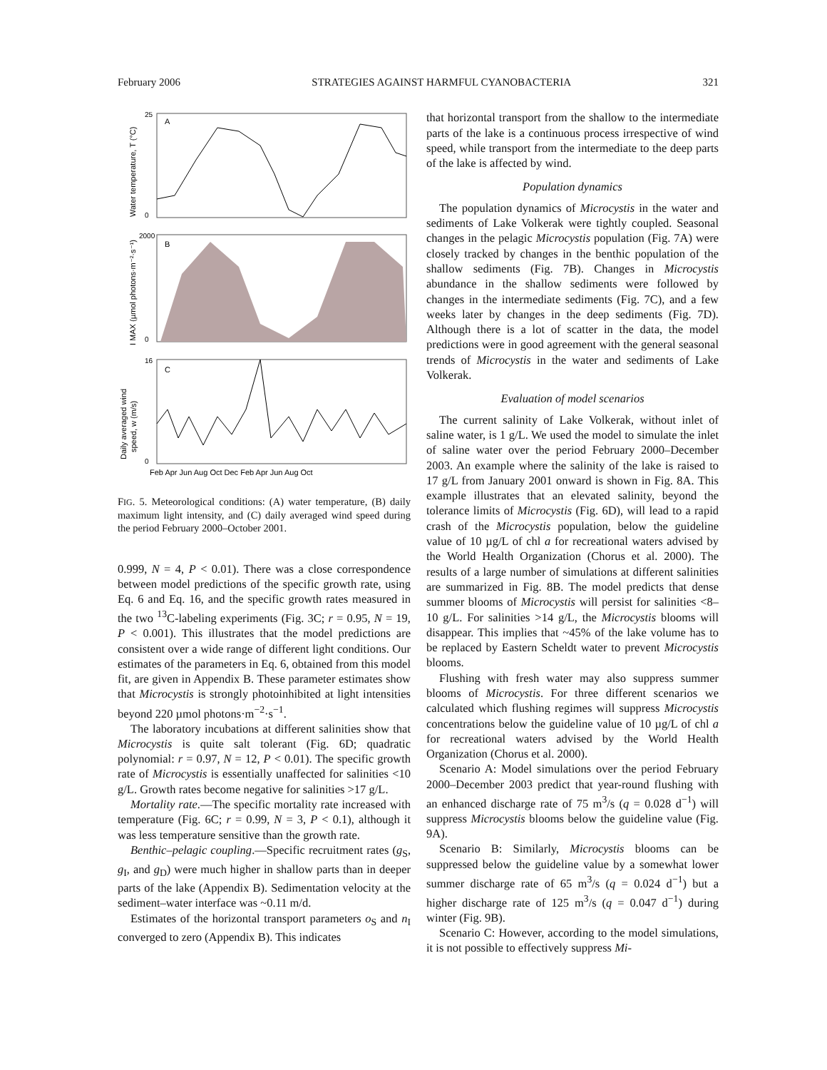February 2006 STRATEGIES AGAINST HARMFUL CYANOBACTERIA 321
A
B
C
25
0
2000
0
16
0
Feb Apr Jun Aug Oct Dec Feb Apr Jun Aug Oct
Water temperature, T (°C)
I MAX (µmol photons·m⁻²·s⁻¹)
Daily averaged wind
speed, w (m/s)
FIG. 5. Meteorological conditions: (A) water temperature, (B) daily maximum light intensity, and (C) daily averaged wind speed during the period February 2000–October 2001.
0.999, N = 4, P < 0.01). There was a close correspondence between model predictions of the specific growth rate, using Eq. 6 and Eq. 16, and the specific growth rates measured in the two <sup>13</sup>C-labeling experiments (Fig. 3C; r = 0.95, N = 19, P < 0.001). This illustrates that the model predictions are consistent over a wide range of different light conditions. Our estimates of the parameters in Eq. 6, obtained from this model fit, are given in Appendix B. These parameter estimates show that Microcystis is strongly photoinhibited at light intensities beyond 220 µmol photons·m<sup>−2</sup>·s<sup>−1</sup>.
The laboratory incubations at different salinities show that Microcystis is quite salt tolerant (Fig. 6D; quadratic polynomial: r = 0.97, N = 12, P < 0.01). The specific growth rate of Microcystis is essentially unaffected for salinities <10 g/L. Growth rates become negative for salinities >17 g/L.
Mortality rate.—The specific mortality rate increased with temperature (Fig. 6C; r = 0.99, N = 3, P < 0.1), although it was less temperature sensitive than the growth rate.
Benthic–pelagic coupling.—Specific recruitment rates (g<sub>S</sub>, g<sub>I</sub>, and g<sub>D</sub>) were much higher in shallow parts than in deeper parts of the lake (Appendix B). Sedimentation velocity at the sediment–water interface was ~0.11 m/d.
Estimates of the horizontal transport parameters o<sub>S</sub> and n<sub>I</sub> converged to zero (Appendix B). This indicates
that horizontal transport from the shallow to the intermediate parts of the lake is a continuous process irrespective of wind speed, while transport from the intermediate to the deep parts of the lake is affected by wind.
Population dynamics
The population dynamics of Microcystis in the water and sediments of Lake Volkerak were tightly coupled. Seasonal changes in the pelagic Microcystis population (Fig. 7A) were closely tracked by changes in the benthic population of the shallow sediments (Fig. 7B). Changes in Microcystis abundance in the shallow sediments were followed by changes in the intermediate sediments (Fig. 7C), and a few weeks later by changes in the deep sediments (Fig. 7D). Although there is a lot of scatter in the data, the model predictions were in good agreement with the general seasonal trends of Microcystis in the water and sediments of Lake Volkerak.
Evaluation of model scenarios
The current salinity of Lake Volkerak, without inlet of saline water, is 1 g/L. We used the model to simulate the inlet of saline water over the period February 2000–December 2003. An example where the salinity of the lake is raised to 17 g/L from January 2001 onward is shown in Fig. 8A. This example illustrates that an elevated salinity, beyond the tolerance limits of Microcystis (Fig. 6D), will lead to a rapid crash of the Microcystis population, below the guideline value of 10 µg/L of chl a for recreational waters advised by the World Health Organization (Chorus et al. 2000). The results of a large number of simulations at different salinities are summarized in Fig. 8B. The model predicts that dense summer blooms of Microcystis will persist for salinities <8–10 g/L. For salinities >14 g/L, the Microcystis blooms will disappear. This implies that ~45% of the lake volume has to be replaced by Eastern Scheldt water to prevent Microcystis blooms.
Flushing with fresh water may also suppress summer blooms of Microcystis. For three different scenarios we calculated which flushing regimes will suppress Microcystis concentrations below the guideline value of 10 µg/L of chl a for recreational waters advised by the World Health Organization (Chorus et al. 2000).
Scenario A: Model simulations over the period February 2000–December 2003 predict that year-round flushing with an enhanced discharge rate of 75 m<sup>3</sup>/s (q = 0.028 d<sup>−1</sup>) will suppress Microcystis blooms below the guideline value (Fig. 9A).
Scenario B: Similarly, Microcystis blooms can be suppressed below the guideline value by a somewhat lower summer discharge rate of 65 m<sup>3</sup>/s (q = 0.024 d<sup>−1</sup>) but a higher discharge rate of 125 m<sup>3</sup>/s (q = 0.047 d<sup>−1</sup>) during winter (Fig. 9B).
Scenario C: However, according to the model simulations, it is not possible to effectively suppress Mi-